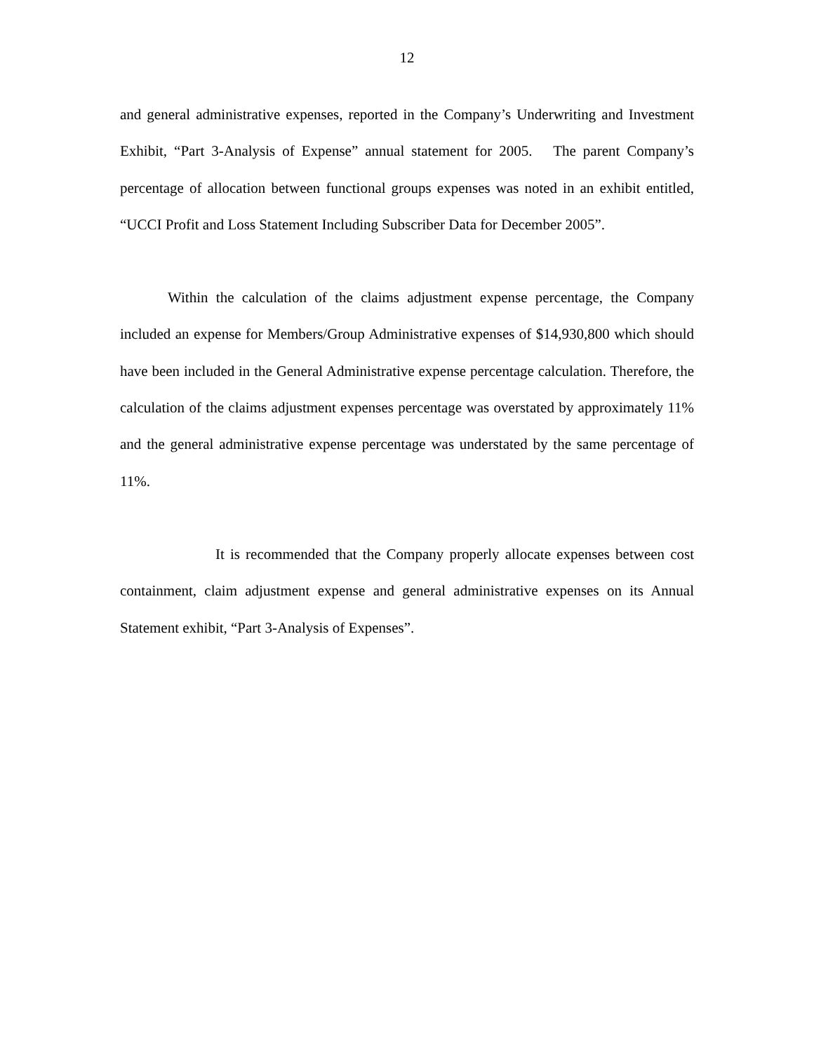12
and general administrative expenses, reported in the Company’s Underwriting and Investment Exhibit, “Part 3-Analysis of Expense” annual statement for 2005. The parent Company’s percentage of allocation between functional groups expenses was noted in an exhibit entitled, “UCCI Profit and Loss Statement Including Subscriber Data for December 2005”.
Within the calculation of the claims adjustment expense percentage, the Company included an expense for Members/Group Administrative expenses of $14,930,800 which should have been included in the General Administrative expense percentage calculation. Therefore, the calculation of the claims adjustment expenses percentage was overstated by approximately 11% and the general administrative expense percentage was understated by the same percentage of 11%.
It is recommended that the Company properly allocate expenses between cost containment, claim adjustment expense and general administrative expenses on its Annual Statement exhibit, “Part 3-Analysis of Expenses”.